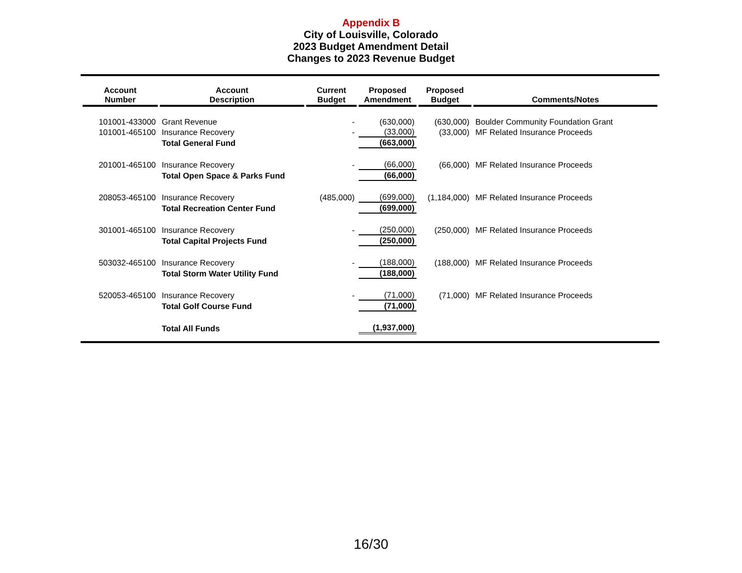Appendix B
City of Louisville, Colorado
2023 Budget Amendment Detail
Changes to 2023 Revenue Budget
| Account Number | Account Description | Current Budget | Proposed Amendment | Proposed Budget | Comments/Notes |
| --- | --- | --- | --- | --- | --- |
| 101001-433000 | Grant Revenue | - | (630,000) | (630,000) | Boulder Community Foundation Grant |
| 101001-465100 | Insurance Recovery | - | (33,000) | (33,000) | MF Related Insurance Proceeds |
| | Total General Fund | | (663,000) | | |
| 201001-465100 | Insurance Recovery | - | (66,000) | (66,000) | MF Related Insurance Proceeds |
| | Total Open Space & Parks Fund | | (66,000) | | |
| 208053-465100 | Insurance Recovery | (485,000) | (699,000) | (1,184,000) | MF Related Insurance Proceeds |
| | Total Recreation Center Fund | | (699,000) | | |
| 301001-465100 | Insurance Recovery | - | (250,000) | (250,000) | MF Related Insurance Proceeds |
| | Total Capital Projects Fund | | (250,000) | | |
| 503032-465100 | Insurance Recovery | - | (188,000) | (188,000) | MF Related Insurance Proceeds |
| | Total Storm Water Utility Fund | | (188,000) | | |
| 520053-465100 | Insurance Recovery | - | (71,000) | (71,000) | MF Related Insurance Proceeds |
| | Total Golf Course Fund | | (71,000) | | |
| | Total All Funds | | (1,937,000) | | |
16/30